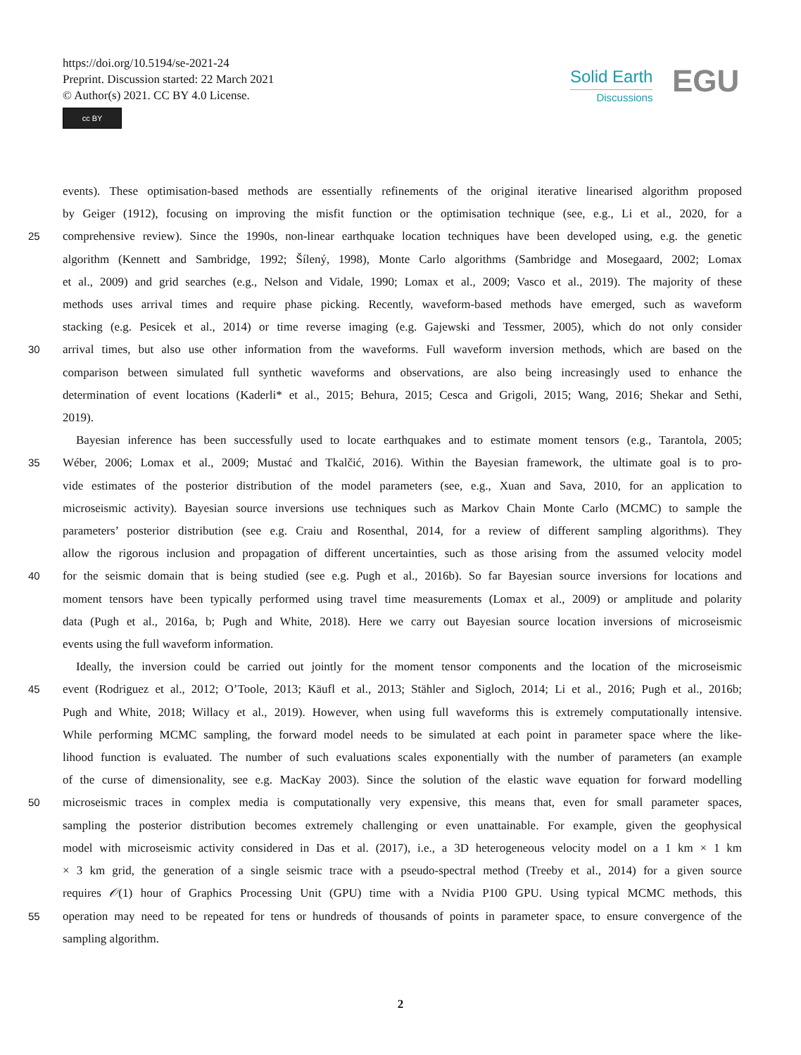https://doi.org/10.5194/se-2021-24
Preprint. Discussion started: 22 March 2021
© Author(s) 2021. CC BY 4.0 License.
cc BY
Solid Earth
Discussions
EGU
events). These optimisation-based methods are essentially refinements of the original iterative linearised algorithm proposed
by Geiger (1912), focusing on improving the misfit function or the optimisation technique (see, e.g., Li et al., 2020, for a
25 comprehensive review). Since the 1990s, non-linear earthquake location techniques have been developed using, e.g. the genetic
algorithm (Kennett and Sambridge, 1992; Šílený, 1998), Monte Carlo algorithms (Sambridge and Mosegaard, 2002; Lomax
et al., 2009) and grid searches (e.g., Nelson and Vidale, 1990; Lomax et al., 2009; Vasco et al., 2019). The majority of these
methods uses arrival times and require phase picking. Recently, waveform-based methods have emerged, such as waveform
stacking (e.g. Pesicek et al., 2014) or time reverse imaging (e.g. Gajewski and Tessmer, 2005), which do not only consider
30 arrival times, but also use other information from the waveforms. Full waveform inversion methods, which are based on the
comparison between simulated full synthetic waveforms and observations, are also being increasingly used to enhance the
determination of event locations (Kaderli* et al., 2015; Behura, 2015; Cesca and Grigoli, 2015; Wang, 2016; Shekar and Sethi,
2019).
Bayesian inference has been successfully used to locate earthquakes and to estimate moment tensors (e.g., Tarantola, 2005;
35 Wéber, 2006; Lomax et al., 2009; Mustać and Tkalčić, 2016). Within the Bayesian framework, the ultimate goal is to pro-
vide estimates of the posterior distribution of the model parameters (see, e.g., Xuan and Sava, 2010, for an application to
microseismic activity). Bayesian source inversions use techniques such as Markov Chain Monte Carlo (MCMC) to sample the
parameters’ posterior distribution (see e.g. Craiu and Rosenthal, 2014, for a review of different sampling algorithms). They
allow the rigorous inclusion and propagation of different uncertainties, such as those arising from the assumed velocity model
40 for the seismic domain that is being studied (see e.g. Pugh et al., 2016b). So far Bayesian source inversions for locations and
moment tensors have been typically performed using travel time measurements (Lomax et al., 2009) or amplitude and polarity
data (Pugh et al., 2016a, b; Pugh and White, 2018). Here we carry out Bayesian source location inversions of microseismic
events using the full waveform information.
Ideally, the inversion could be carried out jointly for the moment tensor components and the location of the microseismic
45 event (Rodriguez et al., 2012; O’Toole, 2013; Käufl et al., 2013; Stähler and Sigloch, 2014; Li et al., 2016; Pugh et al., 2016b;
Pugh and White, 2018; Willacy et al., 2019). However, when using full waveforms this is extremely computationally intensive.
While performing MCMC sampling, the forward model needs to be simulated at each point in parameter space where the like-
lihood function is evaluated. The number of such evaluations scales exponentially with the number of parameters (an example
of the curse of dimensionality, see e.g. MacKay 2003). Since the solution of the elastic wave equation for forward modelling
50 microseismic traces in complex media is computationally very expensive, this means that, even for small parameter spaces,
sampling the posterior distribution becomes extremely challenging or even unattainable. For example, given the geophysical
model with microseismic activity considered in Das et al. (2017), i.e., a 3D heterogeneous velocity model on a 1 km × 1 km
× 3 km grid, the generation of a single seismic trace with a pseudo-spectral method (Treeby et al., 2014) for a given source
requires 𝒪(1) hour of Graphics Processing Unit (GPU) time with a Nvidia P100 GPU. Using typical MCMC methods, this
55 operation may need to be repeated for tens or hundreds of thousands of points in parameter space, to ensure convergence of the
sampling algorithm.
2